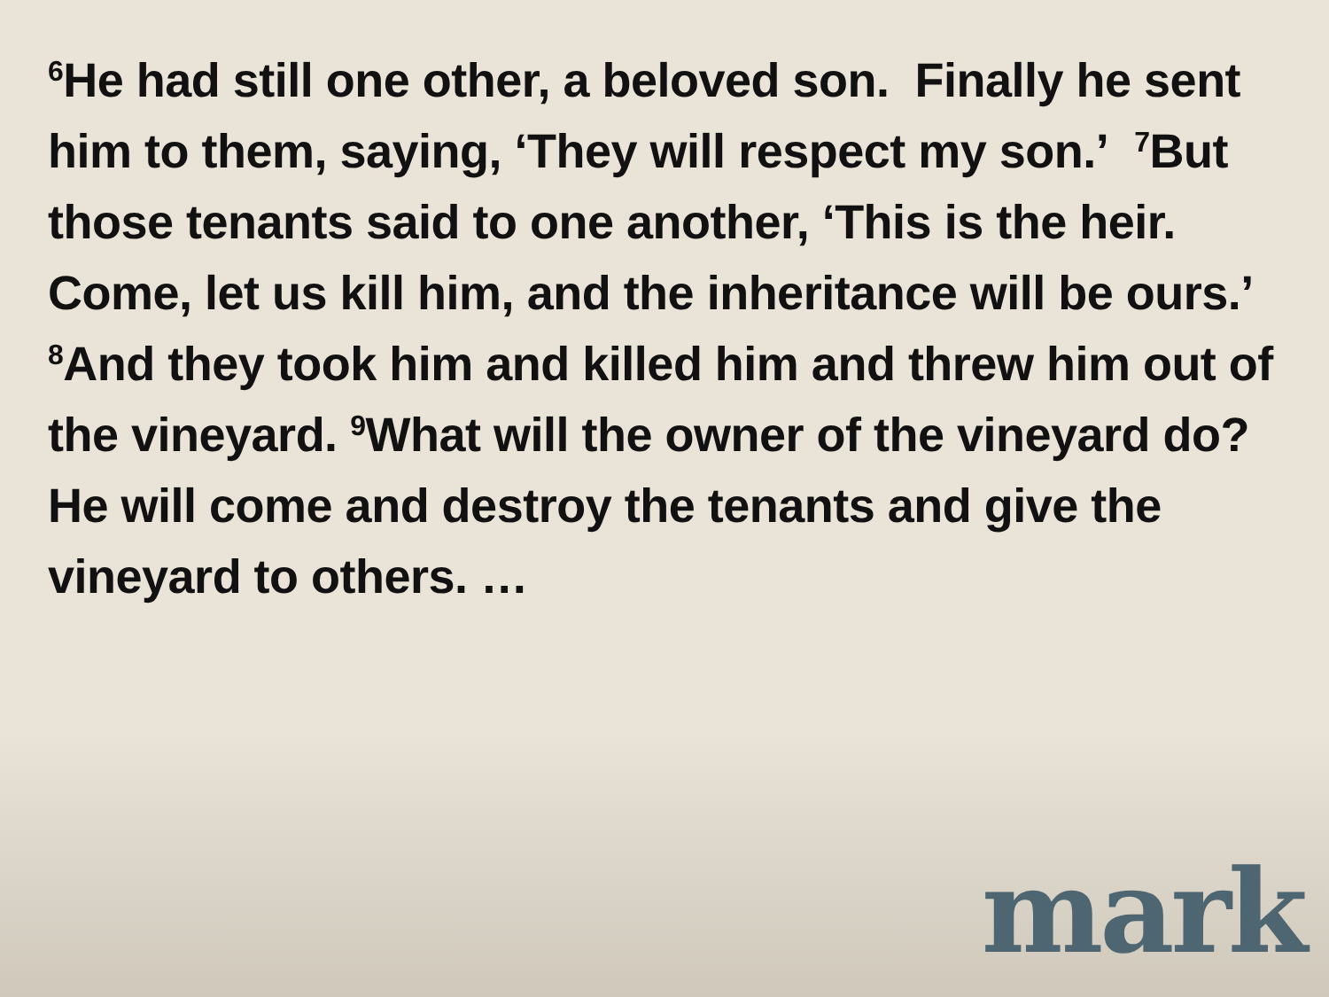<sup>6</sup>He had still one other, a beloved son. Finally he sent him to them, saying, ‘They will respect my son.’ <sup>7</sup>But those tenants said to one another, ‘This is the heir. Come, let us kill him, and the inheritance will be ours.’ <sup>8</sup>And they took him and killed him and threw him out of the vineyard. <sup>9</sup>What will the owner of the vineyard do? He will come and destroy the tenants and give the vineyard to others. …
mark